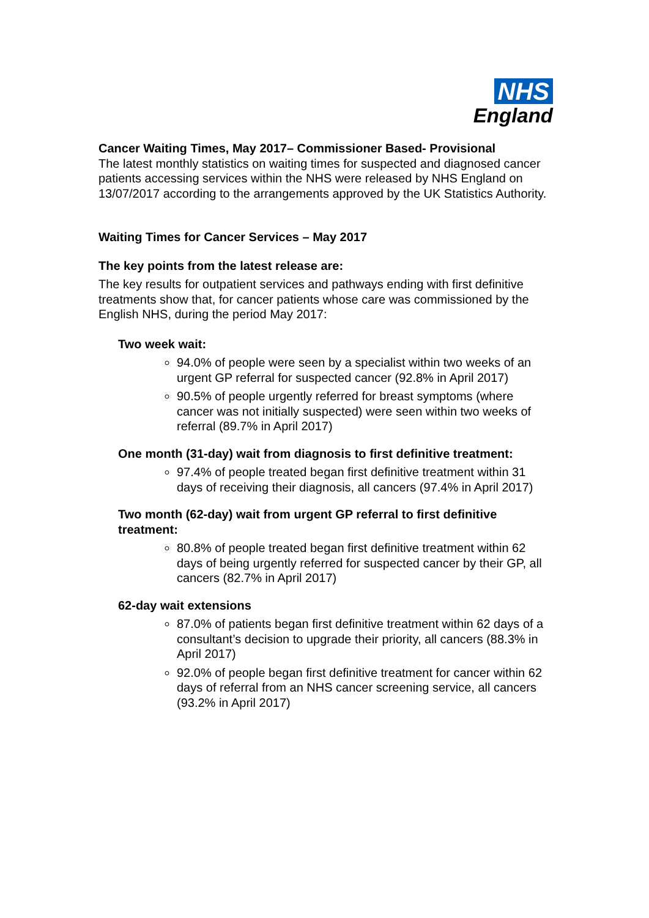NHS
England
Cancer Waiting Times, May 2017– Commissioner Based- Provisional
The latest monthly statistics on waiting times for suspected and diagnosed cancer patients accessing services within the NHS were released by NHS England on 13/07/2017 according to the arrangements approved by the UK Statistics Authority.
Waiting Times for Cancer Services – May 2017
The key points from the latest release are:
The key results for outpatient services and pathways ending with first definitive treatments show that, for cancer patients whose care was commissioned by the English NHS, during the period May 2017:
Two week wait:
94.0% of people were seen by a specialist within two weeks of an urgent GP referral for suspected cancer (92.8% in April 2017)
90.5% of people urgently referred for breast symptoms (where cancer was not initially suspected) were seen within two weeks of referral (89.7% in April 2017)
One month (31-day) wait from diagnosis to first definitive treatment:
97.4% of people treated began first definitive treatment within 31 days of receiving their diagnosis, all cancers (97.4% in April 2017)
Two month (62-day) wait from urgent GP referral to first definitive treatment:
80.8% of people treated began first definitive treatment within 62 days of being urgently referred for suspected cancer by their GP, all cancers (82.7% in April 2017)
62-day wait extensions
87.0% of patients began first definitive treatment within 62 days of a consultant’s decision to upgrade their priority, all cancers (88.3% in April 2017)
92.0% of people began first definitive treatment for cancer within 62 days of referral from an NHS cancer screening service, all cancers (93.2% in April 2017)